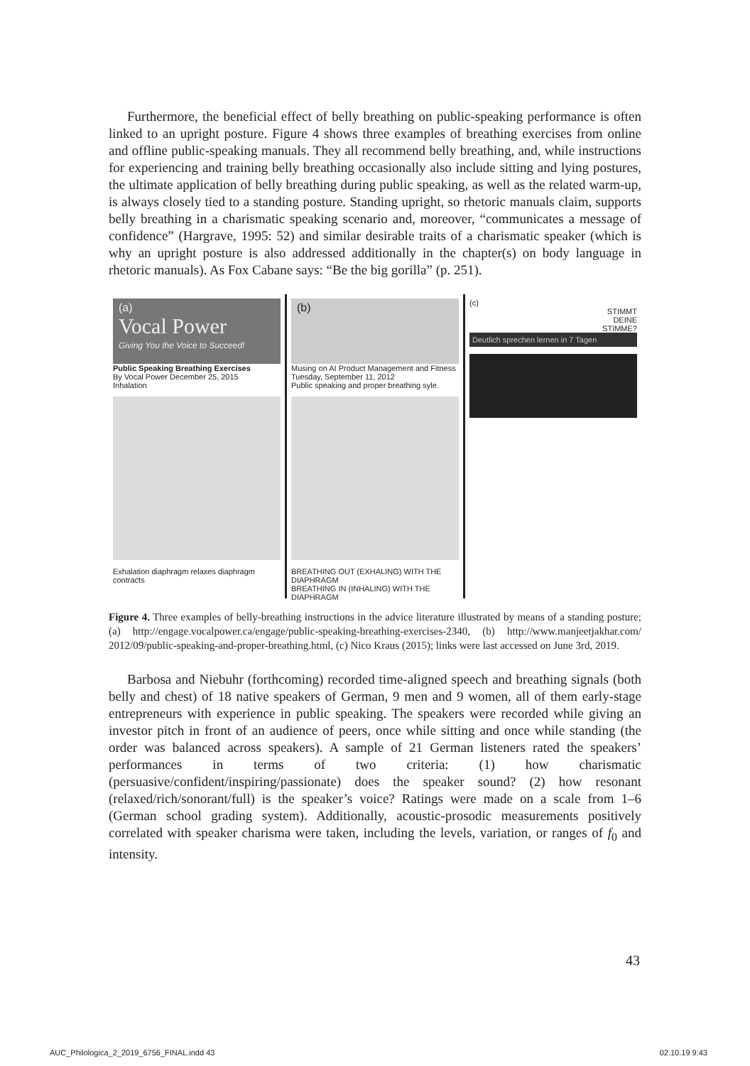Furthermore, the beneficial effect of belly breathing on public-speaking performance is often linked to an upright posture. Figure 4 shows three examples of breathing exercises from online and offline public-speaking manuals. They all recommend belly breathing, and, while instructions for experiencing and training belly breathing occasionally also include sitting and lying postures, the ultimate application of belly breathing during public speaking, as well as the related warm-up, is always closely tied to a standing posture. Standing upright, so rhetoric manuals claim, supports belly breathing in a charismatic speaking scenario and, moreover, “communicates a message of confidence” (Hargrave, 1995: 52) and similar desirable traits of a charismatic speaker (which is why an upright posture is also addressed additionally in the chapter(s) on body language in rhetoric manuals). As Fox Cabane says: “Be the big gorilla” (p. 251).
(a)
Vocal Power
Giving You the Voice to Succeed!
Public Speaking Breathing Exercises
By Vocal Power December 25, 2015
Inhalation
Exhalation diaphragm relaxes diaphragm contracts
(b)
Musing on AI Product Management and Fitness
Tuesday, September 11, 2012
Public speaking and proper breathing syle.
BREATHING OUT (EXHALING) WITH THE DIAPHRAGM
BREATHING IN (INHALING) WITH THE DIAPHRAGM
(c)
STIMMT
DEINE
STIMME?
Deutlich sprechen lernen in 7 Tagen
Figure 4. Three examples of belly-breathing instructions in the advice literature illustrated by means of a standing posture; (a) http://engage.vocalpower.ca/engage/public-speaking-breathing-exercises-2340, (b) http://www.manjeetjakhar.com/ 2012/09/public-speaking-and-proper-breathing.html, (c) Nico Kraus (2015); links were last accessed on June 3rd, 2019.
Barbosa and Niebuhr (forthcoming) recorded time-aligned speech and breathing signals (both belly and chest) of 18 native speakers of German, 9 men and 9 women, all of them early-stage entrepreneurs with experience in public speaking. The speakers were recorded while giving an investor pitch in front of an audience of peers, once while sitting and once while standing (the order was balanced across speakers). A sample of 21 German listeners rated the speakers’ performances in terms of two criteria: (1) how charismatic (persuasive/confident/inspiring/passionate) does the speaker sound? (2) how resonant (relaxed/rich/sonorant/full) is the speaker’s voice? Ratings were made on a scale from 1–6 (German school grading system). Additionally, acoustic-prosodic measurements positively correlated with speaker charisma were taken, including the levels, variation, or ranges of f<sub>0</sub> and intensity.
43
AUC_Philologica_2_2019_6756_FINAL.indd 43 02.10.19 9:43